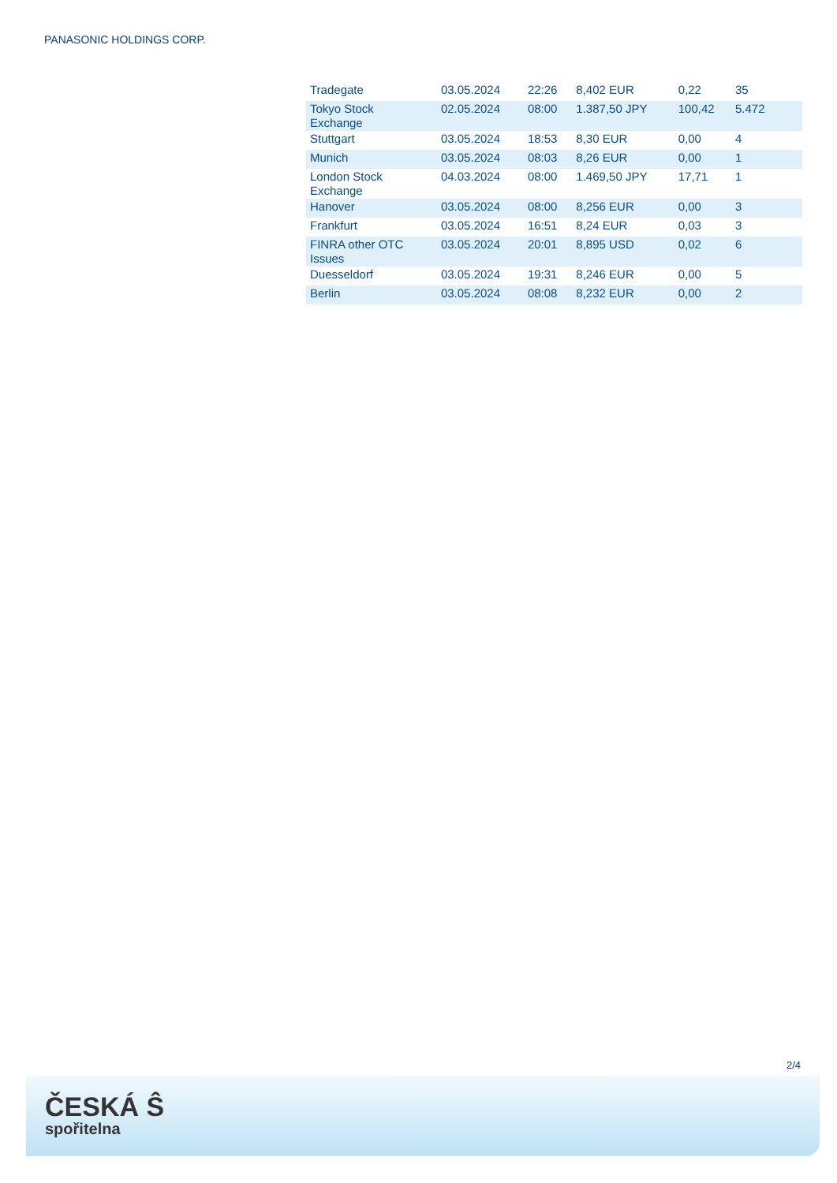PANASONIC HOLDINGS CORP.
| Tradegate | 03.05.2024 | 22:26 | 8,402 EUR | 0,22 | 35 |
| Tokyo Stock Exchange | 02.05.2024 | 08:00 | 1.387,50 JPY | 100,42 | 5.472 |
| Stuttgart | 03.05.2024 | 18:53 | 8,30 EUR | 0,00 | 4 |
| Munich | 03.05.2024 | 08:03 | 8,26 EUR | 0,00 | 1 |
| London Stock Exchange | 04.03.2024 | 08:00 | 1.469,50 JPY | 17,71 | 1 |
| Hanover | 03.05.2024 | 08:00 | 8,256 EUR | 0,00 | 3 |
| Frankfurt | 03.05.2024 | 16:51 | 8,24 EUR | 0,03 | 3 |
| FINRA other OTC Issues | 03.05.2024 | 20:01 | 8,895 USD | 0,02 | 6 |
| Duesseldorf | 03.05.2024 | 19:31 | 8,246 EUR | 0,00 | 5 |
| Berlin | 03.05.2024 | 08:08 | 8,232 EUR | 0,00 | 2 |
2/4
ČESKÁ Ŝ
spořitelna